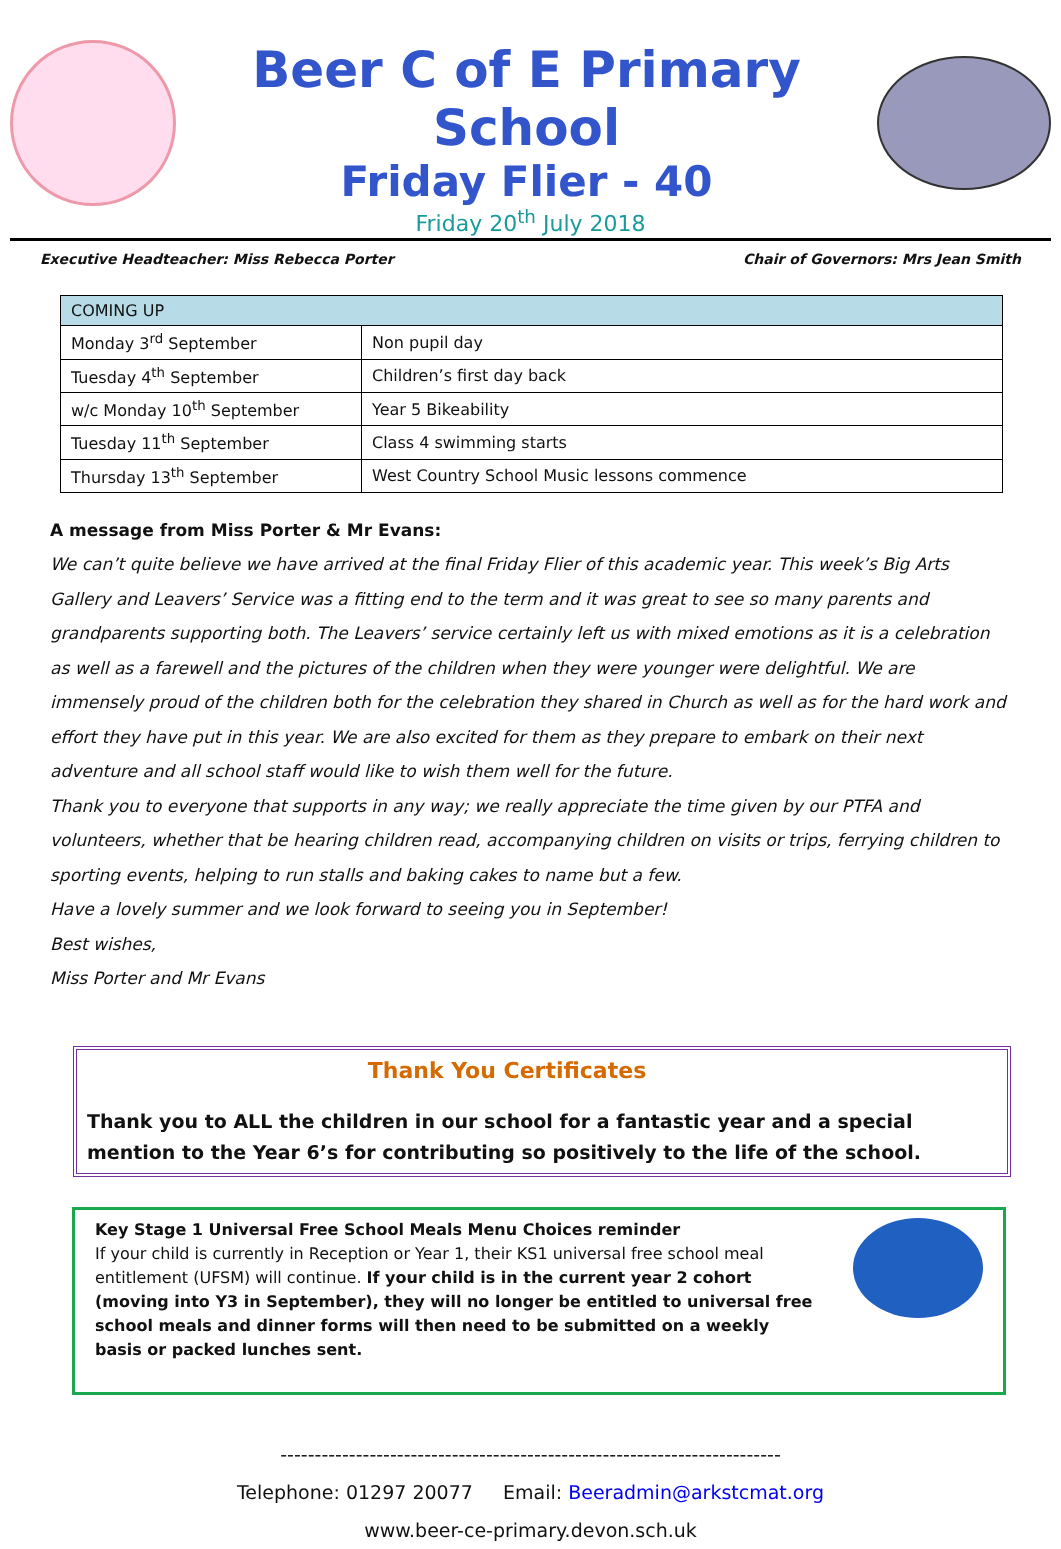Beer C of E Primary School
Friday Flier - 40
Friday 20<sup>th</sup> July 2018
Executive Headteacher: Miss Rebecca Porter Chair of Governors: Mrs Jean Smith
| COMING UP | |
| --- | --- |
| Monday 3<sup>rd</sup> September | Non pupil day |
| Tuesday 4<sup>th</sup> September | Children’s first day back |
| w/c Monday 10<sup>th</sup> September | Year 5 Bikeability |
| Tuesday 11<sup>th</sup> September | Class 4 swimming starts |
| Thursday 13<sup>th</sup> September | West Country School Music lessons commence |
A message from Miss Porter & Mr Evans:
We can’t quite believe we have arrived at the final Friday Flier of this academic year. This week’s Big Arts Gallery and Leavers’ Service was a fitting end to the term and it was great to see so many parents and grandparents supporting both. The Leavers’ service certainly left us with mixed emotions as it is a celebration as well as a farewell and the pictures of the children when they were younger were delightful. We are immensely proud of the children both for the celebration they shared in Church as well as for the hard work and effort they have put in this year. We are also excited for them as they prepare to embark on their next adventure and all school staff would like to wish them well for the future.
Thank you to everyone that supports in any way; we really appreciate the time given by our PTFA and volunteers, whether that be hearing children read, accompanying children on visits or trips, ferrying children to sporting events, helping to run stalls and baking cakes to name but a few.
Have a lovely summer and we look forward to seeing you in September!
Best wishes,
Miss Porter and Mr Evans
Thank You Certificates
Thank you to ALL the children in our school for a fantastic year and a special mention to the Year 6’s for contributing so positively to the life of the school.
Key Stage 1 Universal Free School Meals Menu Choices reminder
If your child is currently in Reception or Year 1, their KS1 universal free school meal entitlement (UFSM) will continue. If your child is in the current year 2 cohort (moving into Y3 in September), they will no longer be entitled to universal free school meals and dinner forms will then need to be submitted on a weekly basis or packed lunches sent.
-------------------------------------------------------------------------
Telephone: 01297 20077 Email: Beeradmin@arkstcmat.org
www.beer-ce-primary.devon.sch.uk